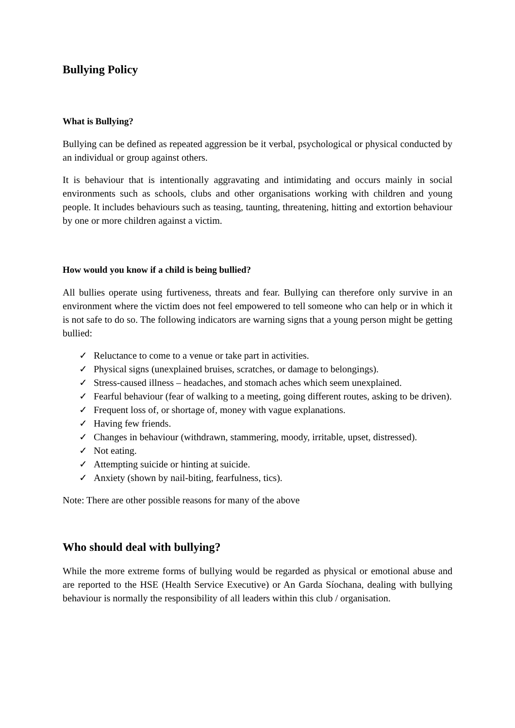Bullying Policy
What is Bullying?
Bullying can be defined as repeated aggression be it verbal, psychological or physical conducted by an individual or group against others.
It is behaviour that is intentionally aggravating and intimidating and occurs mainly in social environments such as schools, clubs and other organisations working with children and young people. It includes behaviours such as teasing, taunting, threatening, hitting and extortion behaviour by one or more children against a victim.
How would you know if a child is being bullied?
All bullies operate using furtiveness, threats and fear. Bullying can therefore only survive in an environment where the victim does not feel empowered to tell someone who can help or in which it is not safe to do so. The following indicators are warning signs that a young person might be getting bullied:
✓ Reluctance to come to a venue or take part in activities.
✓ Physical signs (unexplained bruises, scratches, or damage to belongings).
✓ Stress-caused illness – headaches, and stomach aches which seem unexplained.
✓ Fearful behaviour (fear of walking to a meeting, going different routes, asking to be driven).
✓ Frequent loss of, or shortage of, money with vague explanations.
✓ Having few friends.
✓ Changes in behaviour (withdrawn, stammering, moody, irritable, upset, distressed).
✓ Not eating.
✓ Attempting suicide or hinting at suicide.
✓ Anxiety (shown by nail-biting, fearfulness, tics).
Note: There are other possible reasons for many of the above
Who should deal with bullying?
While the more extreme forms of bullying would be regarded as physical or emotional abuse and are reported to the HSE (Health Service Executive) or An Garda Síochana, dealing with bullying behaviour is normally the responsibility of all leaders within this club / organisation.